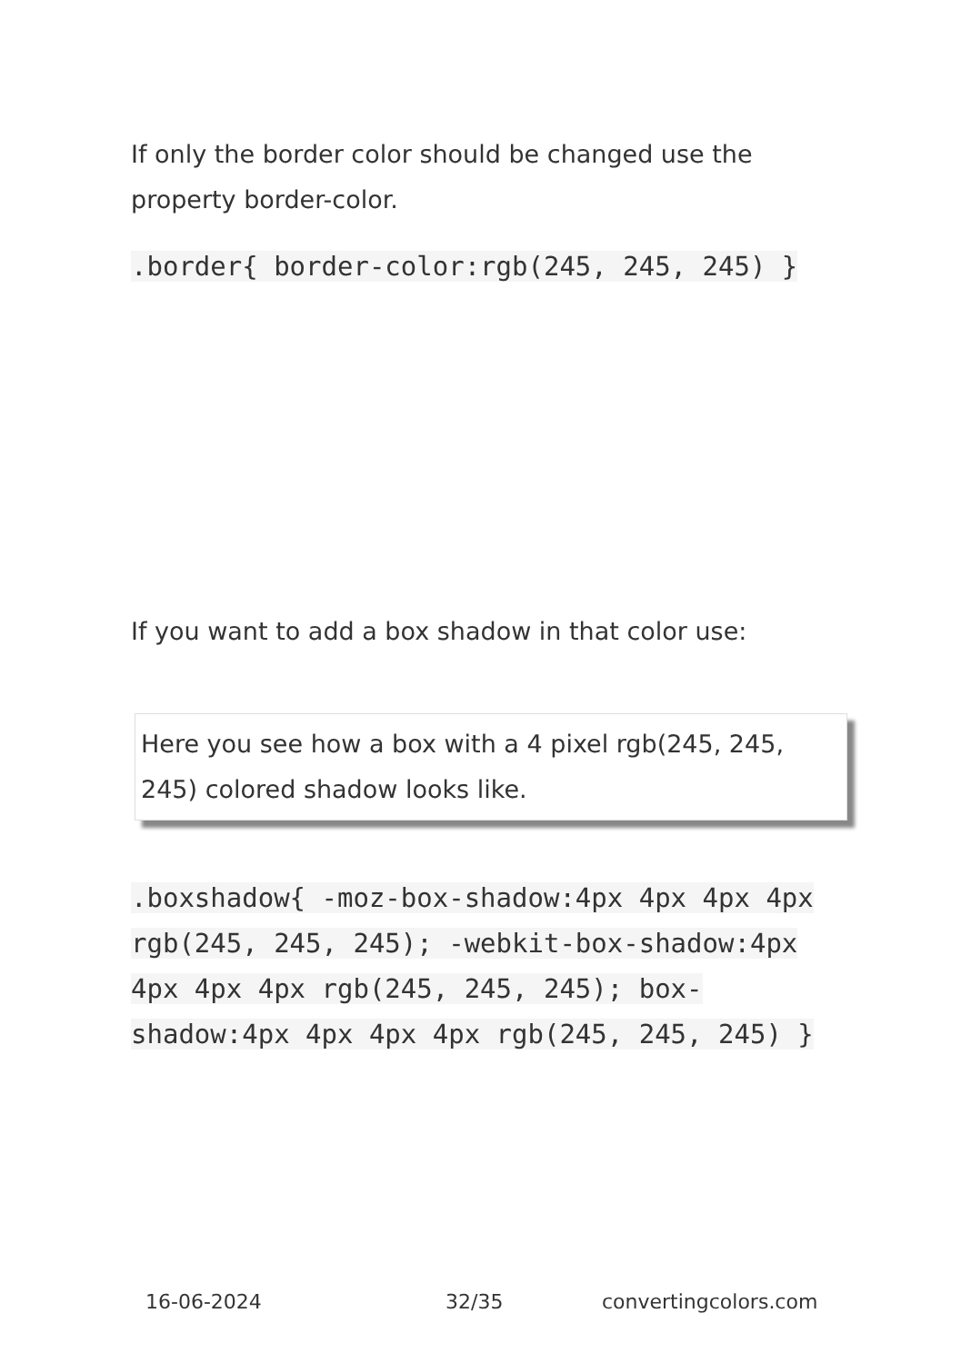If only the border color should be changed use the property border-color.
.border{ border-color:rgb(245, 245, 245) }
If you want to add a box shadow in that color use:
Here you see how a box with a 4 pixel rgb(245, 245, 245) colored shadow looks like.
.boxshadow{ -moz-box-shadow:4px 4px 4px 4px rgb(245, 245, 245); -webkit-box-shadow:4px 4px 4px 4px rgb(245, 245, 245); box-shadow:4px 4px 4px 4px rgb(245, 245, 245) }
16-06-2024 32/35 convertingcolors.com